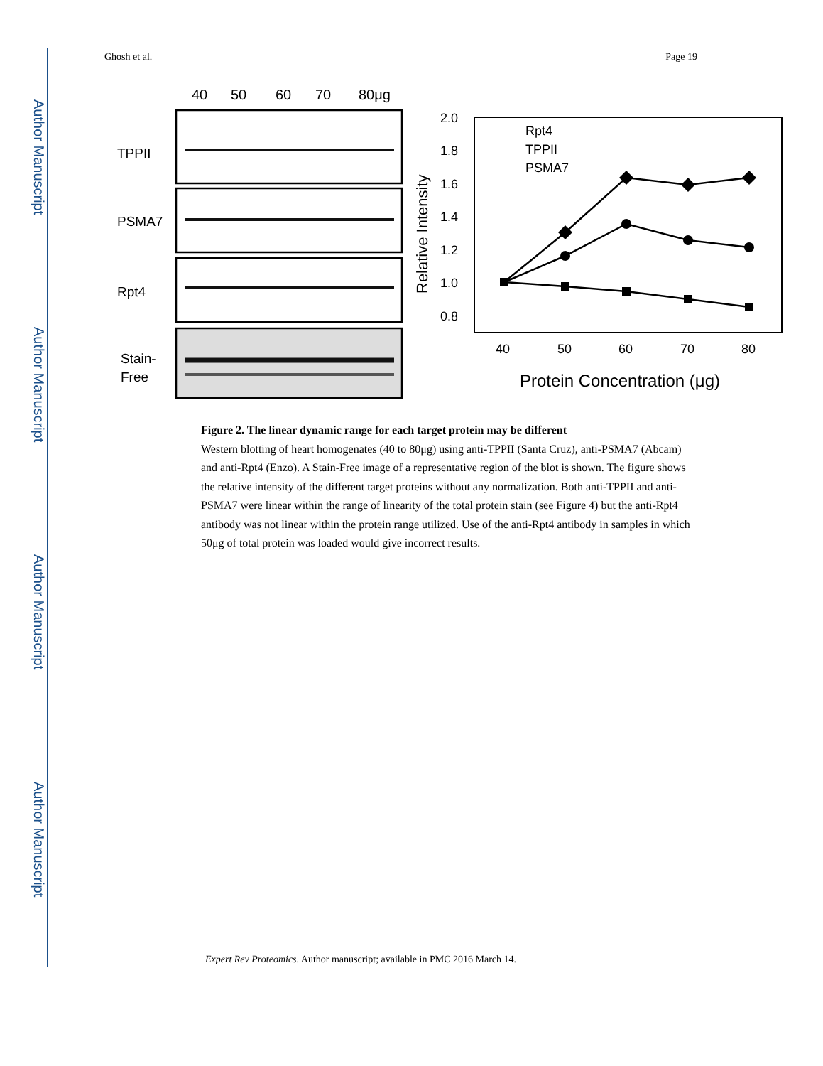Author Manuscript
Author Manuscript
Author Manuscript
Author Manuscript
Ghosh et al. Page 19
40
50
60
70
80μg
TPPII
PSMA7
Rpt4
Stain-
Free
2.0
1.8
1.6
1.4
1.2
1.0
0.8
40
50
60
70
80
Rpt4
TPPII
PSMA7
Protein Concentration (μg)
Relative Intensity
Figure 2. The linear dynamic range for each target protein may be different
Western blotting of heart homogenates (40 to 80μg) using anti-TPPII (Santa Cruz), anti-PSMA7 (Abcam) and anti-Rpt4 (Enzo). A Stain-Free image of a representative region of the blot is shown. The figure shows the relative intensity of the different target proteins without any normalization. Both anti-TPPII and anti-PSMA7 were linear within the range of linearity of the total protein stain (see Figure 4) but the anti-Rpt4 antibody was not linear within the protein range utilized. Use of the anti-Rpt4 antibody in samples in which 50μg of total protein was loaded would give incorrect results.
Expert Rev Proteomics. Author manuscript; available in PMC 2016 March 14.